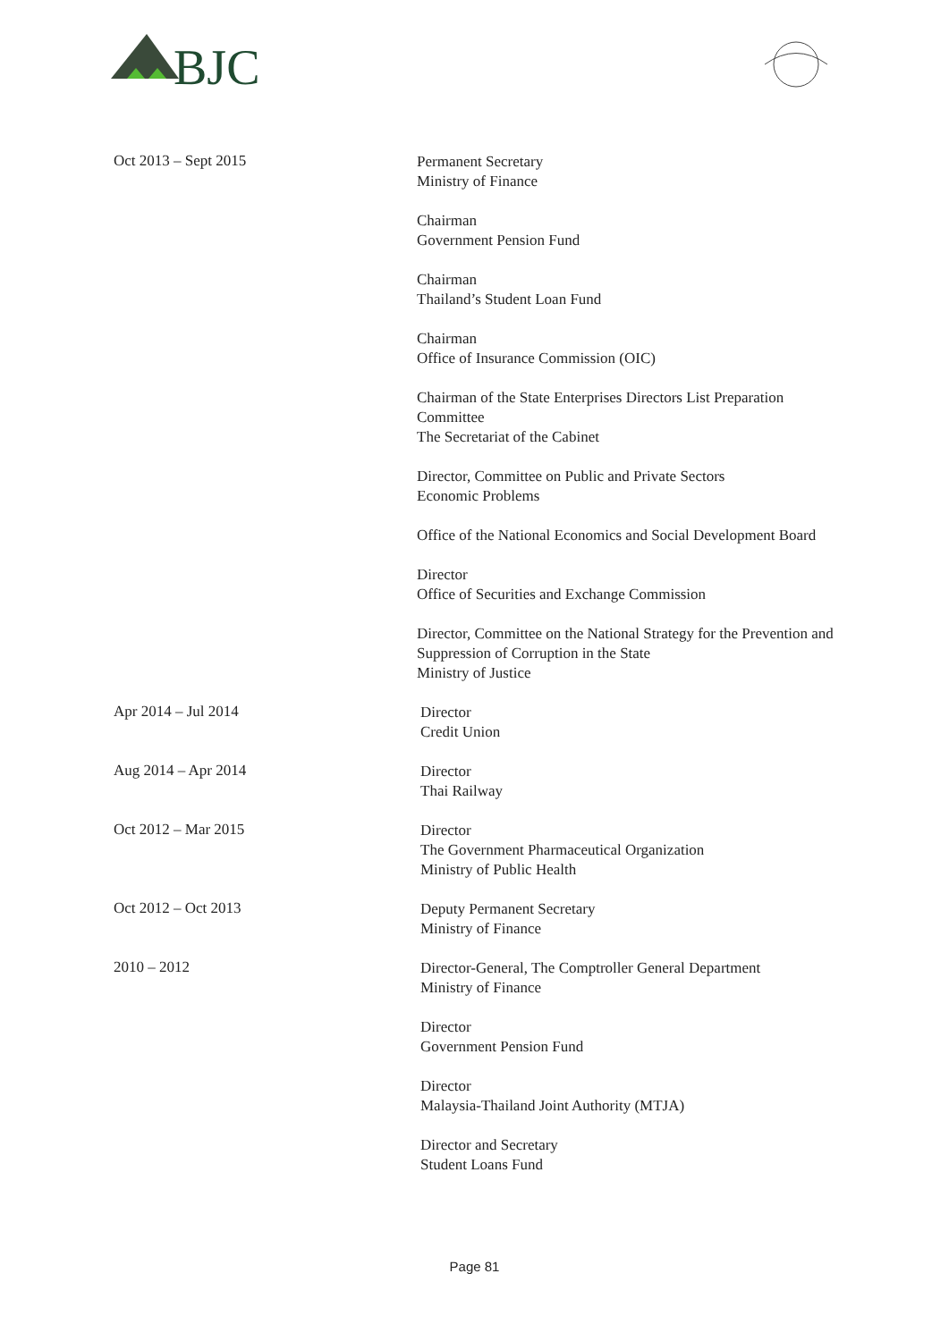BJC
Oct 2013 – Sept 2015
Permanent Secretary
Ministry of Finance
Chairman
Government Pension Fund
Chairman
Thailand’s Student Loan Fund
Chairman
Office of Insurance Commission (OIC)
Chairman of the State Enterprises Directors List Preparation Committee
The Secretariat of the Cabinet
Director, Committee on Public and Private Sectors
Economic Problems
Office of the National Economics and Social Development Board
Director
Office of Securities and Exchange Commission
Director, Committee on the National Strategy for the Prevention and Suppression of Corruption in the State
Ministry of Justice
Apr 2014 – Jul 2014
Director
Credit Union
Aug 2014 – Apr 2014
Director
Thai Railway
Oct 2012 – Mar 2015
Director
The Government Pharmaceutical Organization
Ministry of Public Health
Oct 2012 – Oct 2013
Deputy Permanent Secretary
Ministry of Finance
2010 – 2012
Director-General, The Comptroller General Department
Ministry of Finance
Director
Government Pension Fund
Director
Malaysia-Thailand Joint Authority (MTJA)
Director and Secretary
Student Loans Fund
Page 81